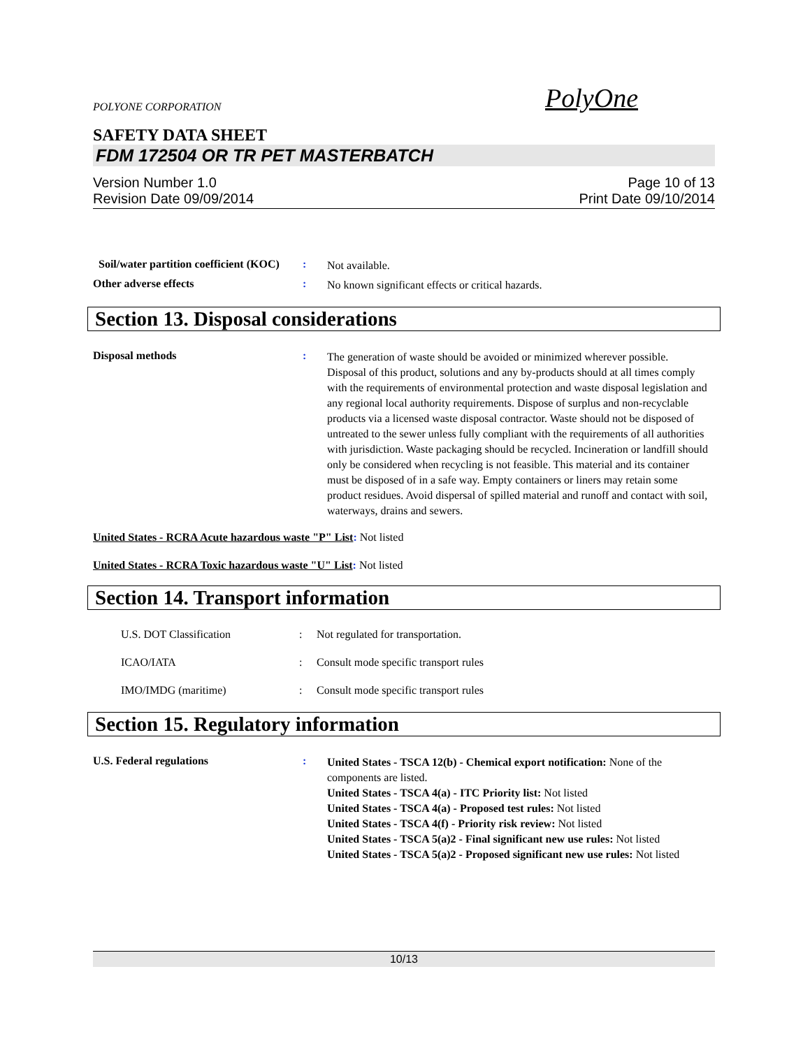POLYONE CORPORATION PolyOne
SAFETY DATA SHEET
FDM 172504 OR TR PET MASTERBATCH
Version Number 1.0
Revision Date 09/09/2014
Page 10 of 13
Print Date 09/10/2014
Soil/water partition coefficient (KOC)
:
Not available.
Other adverse effects :
No known significant effects or critical hazards.
Section 13. Disposal considerations
Disposal methods :
The generation of waste should be avoided or minimized wherever possible. Disposal of this product, solutions and any by-products should at all times comply with the requirements of environmental protection and waste disposal legislation and any regional local authority requirements. Dispose of surplus and non-recyclable products via a licensed waste disposal contractor. Waste should not be disposed of untreated to the sewer unless fully compliant with the requirements of all authorities with jurisdiction. Waste packaging should be recycled. Incineration or landfill should only be considered when recycling is not feasible. This material and its container must be disposed of in a safe way. Empty containers or liners may retain some product residues. Avoid dispersal of spilled material and runoff and contact with soil, waterways, drains and sewers.
United States - RCRA Acute hazardous waste "P" List: Not listed
United States - RCRA Toxic hazardous waste "U" List: Not listed
Section 14. Transport information
U.S. DOT Classification : Not regulated for transportation.
ICAO/IATA : Consult mode specific transport rules
IMO/IMDG (maritime) : Consult mode specific transport rules
Section 15. Regulatory information
U.S. Federal regulations :
United States - TSCA 12(b) - Chemical export notification: None of the components are listed.
United States - TSCA 4(a) - ITC Priority list: Not listed
United States - TSCA 4(a) - Proposed test rules: Not listed
United States - TSCA 4(f) - Priority risk review: Not listed
United States - TSCA 5(a)2 - Final significant new use rules: Not listed
United States - TSCA 5(a)2 - Proposed significant new use rules: Not listed
10/13